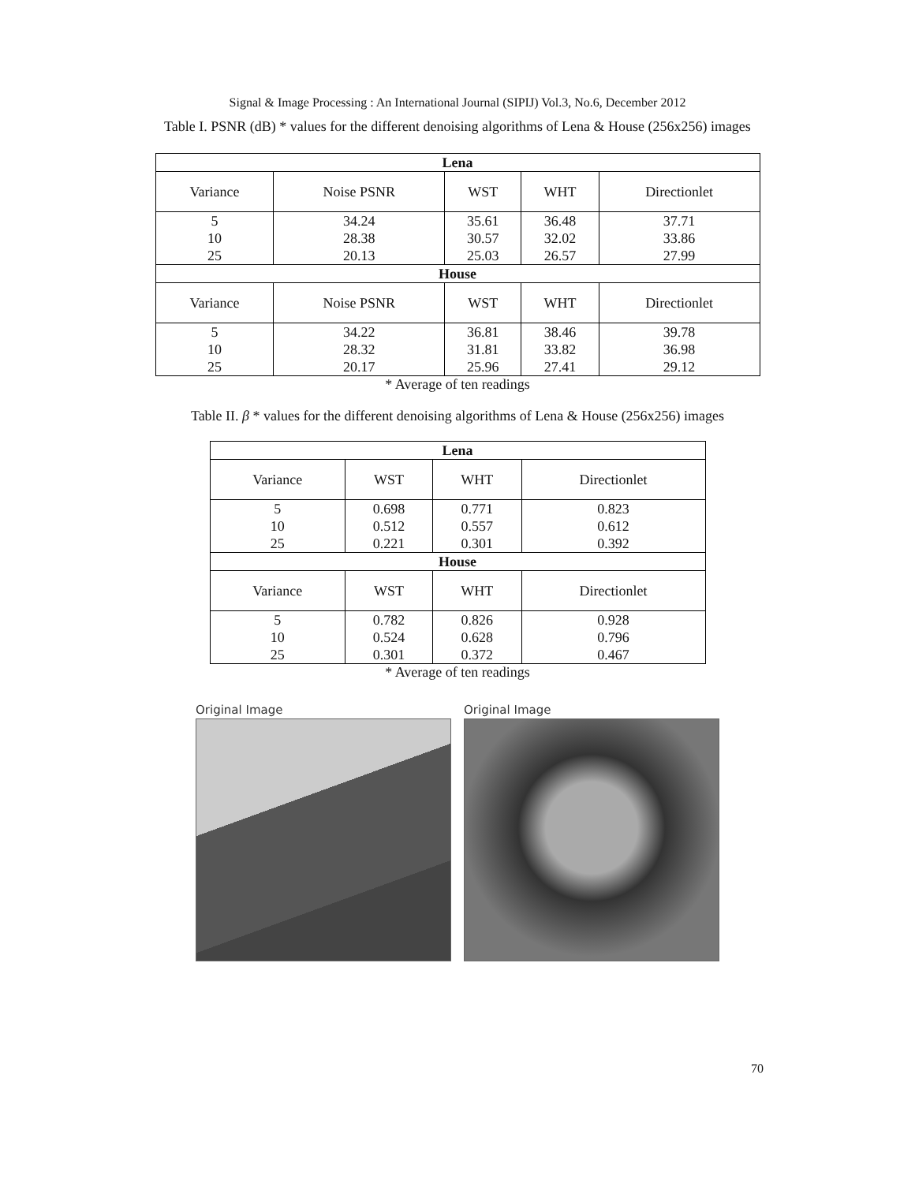Signal & Image Processing : An International Journal (SIPIJ) Vol.3, No.6, December 2012
Table I. PSNR (dB) * values for the different denoising algorithms of Lena & House (256x256) images
| Lena | | | | |
| --- | --- | --- | --- | --- |
| Variance | Noise PSNR | WST | WHT | Directionlet |
| 5 10 25 | 34.24 28.38 20.13 | 35.61 30.57 25.03 | 36.48 32.02 26.57 | 37.71 33.86 27.99 |
| House | | | | |
| Variance | Noise PSNR | WST | WHT | Directionlet |
| 5 10 25 | 34.22 28.32 20.17 | 36.81 31.81 25.96 | 38.46 33.82 27.41 | 39.78 36.98 29.12 |
* Average of ten readings
Table II. β * values for the different denoising algorithms of Lena & House (256x256) images
| Lena | | | |
| --- | --- | --- | --- |
| Variance | WST | WHT | Directionlet |
| 5 10 25 | 0.698 0.512 0.221 | 0.771 0.557 0.301 | 0.823 0.612 0.392 |
| House | | | |
| Variance | WST | WHT | Directionlet |
| 5 10 25 | 0.782 0.524 0.301 | 0.826 0.628 0.372 | 0.928 0.796 0.467 |
* Average of ten readings
Original Image Original Image
70